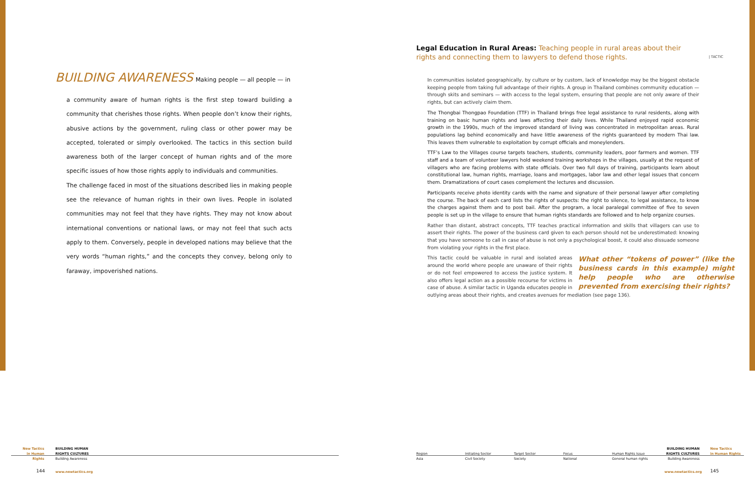BUILDING AWARENESS
Making people — all people — in
a community aware of human rights is the first step toward building a community that cherishes those rights. When people don’t know their rights, abusive actions by the government, ruling class or other power may be accepted, tolerated or simply overlooked. The tactics in this section build awareness both of the larger concept of human rights and of the more specific issues of how those rights apply to individuals and communities.
The challenge faced in most of the situations described lies in making people see the relevance of human rights in their own lives. People in isolated communities may not feel that they have rights. They may not know about international conventions or national laws, or may not feel that such acts apply to them. Conversely, people in developed nations may believe that the very words “human rights,” and the concepts they convey, belong only to faraway, impoverished nations.
Legal Education in Rural Areas: Teaching people in rural areas about their rights and connecting them to lawyers to defend those rights. | TACTIC
In communities isolated geographically, by culture or by custom, lack of knowledge may be the biggest obstacle keeping people from taking full advantage of their rights. A group in Thailand combines community education — through skits and seminars — with access to the legal system, ensuring that people are not only aware of their rights, but can actively claim them.
The Thongbai Thongpao Foundation (TTF) in Thailand brings free legal assistance to rural residents, along with training on basic human rights and laws affecting their daily lives. While Thailand enjoyed rapid economic growth in the 1990s, much of the improved standard of living was concentrated in metropolitan areas. Rural populations lag behind economically and have little awareness of the rights guaranteed by modern Thai law. This leaves them vulnerable to exploitation by corrupt officials and moneylenders.
TTF’s Law to the Villages course targets teachers, students, community leaders, poor farmers and women. TTF staff and a team of volunteer lawyers hold weekend training workshops in the villages, usually at the request of villagers who are facing problems with state officials. Over two full days of training, participants learn about constitutional law, human rights, marriage, loans and mortgages, labor law and other legal issues that concern them. Dramatizations of court cases complement the lectures and discussion.
Participants receive photo identity cards with the name and signature of their personal lawyer after completing the course. The back of each card lists the rights of suspects: the right to silence, to legal assistance, to know the charges against them and to post bail. After the program, a local paralegal committee of five to seven people is set up in the village to ensure that human rights standards are followed and to help organize courses.
Rather than distant, abstract concepts, TTF teaches practical information and skills that villagers can use to assert their rights. The power of the business card given to each person should not be underestimated: knowing that you have someone to call in case of abuse is not only a psychological boost, it could also dissuade someone from violating your rights in the first place.
What other “tokens of power” (like the business cards in this example) might help people who are otherwise prevented from exercising their rights? This tactic could be valuable in rural and isolated areas around the world where people are unaware of their rights or do not feel empowered to access the justice system. It also offers legal action as a possible recourse for victims in case of abuse. A similar tactic in Uganda educates people in outlying areas about their rights, and creates avenues for mediation (see page 136).
New Tactics
in Human Rights
BUILDING HUMAN
RIGHTS CULTURES
Building Awareness
144 www.newtactics.org
Region
Asia
Initiating Sector
Civil Society
Target Sector
Society
Focus
National
Human Rights Issue
General human rights
BUILDING HUMAN
RIGHTS CULTURES
Building Awareness
New Tactics
in Human Rights
www.newtactics.org
145